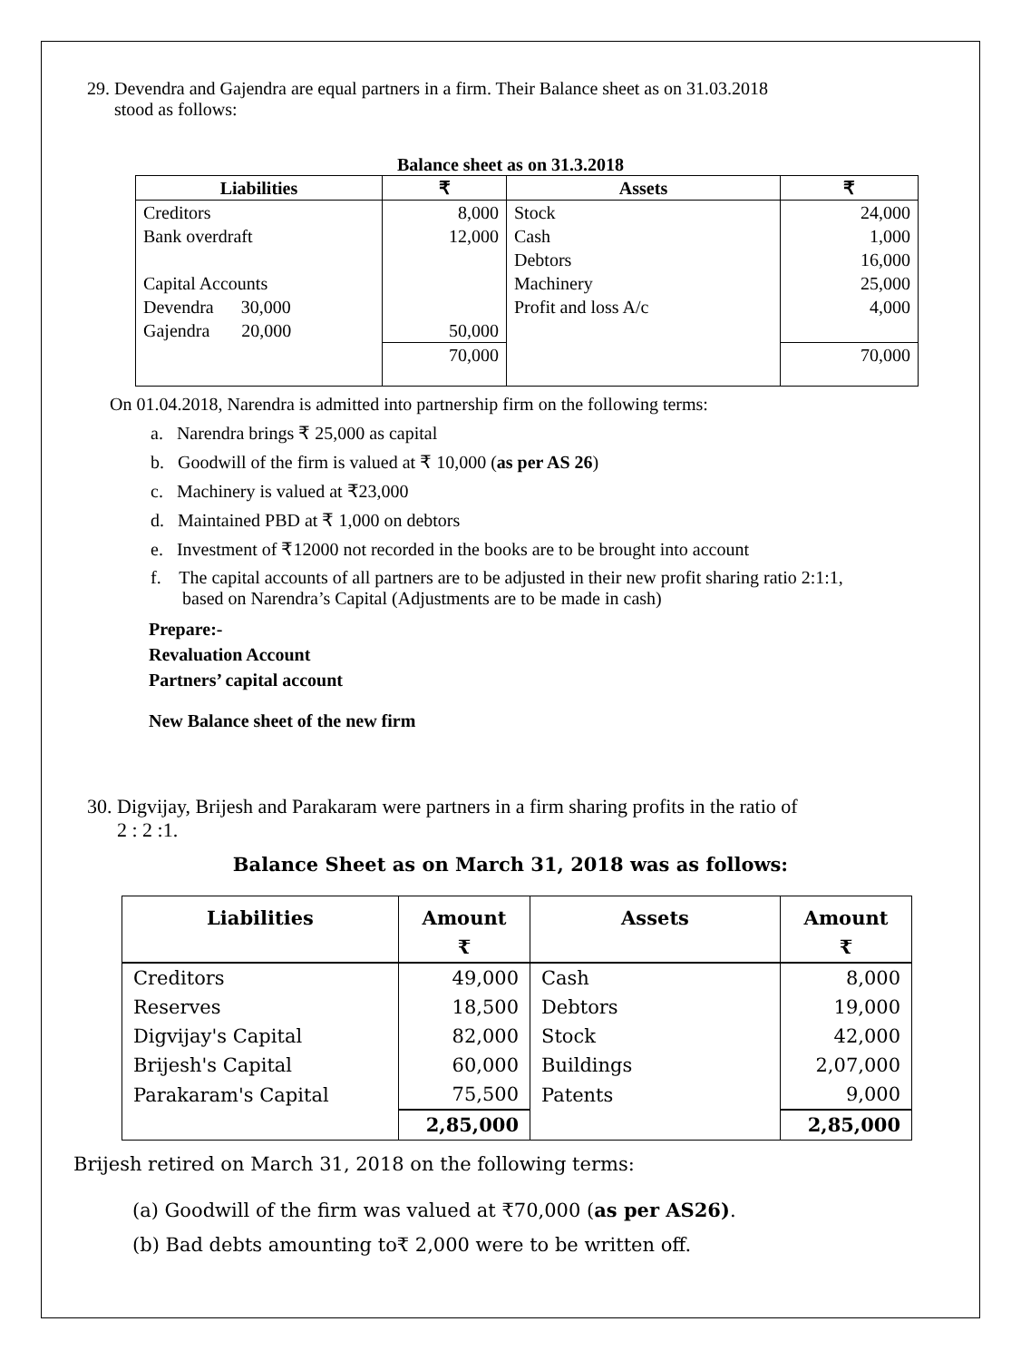29. Devendra and Gajendra are equal partners in a firm. Their Balance sheet as on 31.03.2018
stood as follows:
Balance sheet as on 31.3.2018
| Liabilities | ₹ | Assets | ₹ |
| --- | --- | --- | --- |
| Creditors | 8,000 | Stock | 24,000 |
| Bank overdraft | 12,000 | Cash | 1,000 |
| | | Debtors | 16,000 |
| Capital Accounts | | Machinery | 25,000 |
| Devendra 30,000 | | Profit and loss A/c | 4,000 |
| Gajendra 20,000 | 50,000 | | |
| | 70,000 | | 70,000 |
On 01.04.2018, Narendra is admitted into partnership firm on the following terms:
a. Narendra brings ₹ 25,000 as capital
b. Goodwill of the firm is valued at ₹ 10,000 (as per AS 26)
c. Machinery is valued at ₹23,000
d. Maintained PBD at ₹ 1,000 on debtors
e. Investment of ₹12000 not recorded in the books are to be brought into account
f. The capital accounts of all partners are to be adjusted in their new profit sharing ratio 2:1:1,
based on Narendra’s Capital (Adjustments are to be made in cash)
Prepare:-
Revaluation Account
Partners’ capital account
New Balance sheet of the new firm
30. Digvijay, Brijesh and Parakaram were partners in a firm sharing profits in the ratio of
2 : 2 :1.
Balance Sheet as on March 31, 2018 was as follows:
| Liabilities | Amount ₹ | Assets | Amount ₹ |
| --- | --- | --- | --- |
| Creditors | 49,000 | Cash | 8,000 |
| Reserves | 18,500 | Debtors | 19,000 |
| Digvijay's Capital | 82,000 | Stock | 42,000 |
| Brijesh's Capital | 60,000 | Buildings | 2,07,000 |
| Parakaram's Capital | 75,500 | Patents | 9,000 |
| | 2,85,000 | | 2,85,000 |
Brijesh retired on March 31, 2018 on the following terms:
(a) Goodwill of the firm was valued at ₹70,000 (as per AS26).
(b) Bad debts amounting to₹ 2,000 were to be written off.